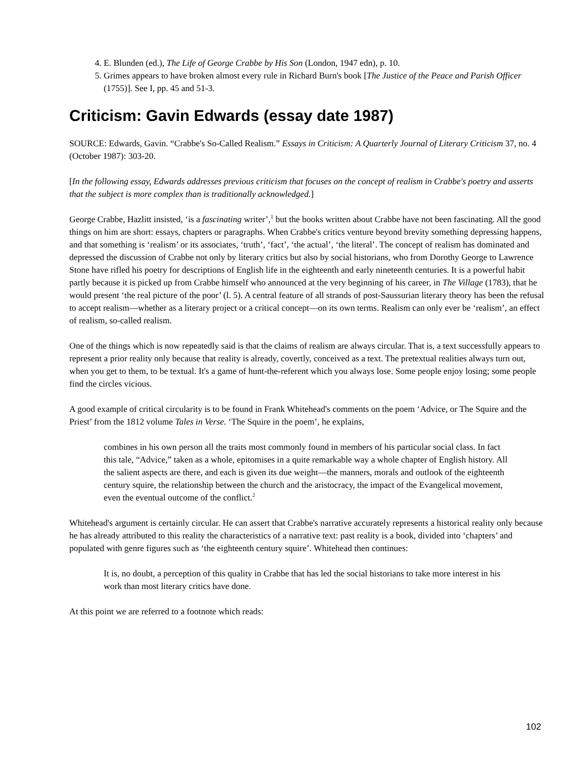4. E. Blunden (ed.), The Life of George Crabbe by His Son (London, 1947 edn), p. 10.
5. Grimes appears to have broken almost every rule in Richard Burn's book [The Justice of the Peace and Parish Officer (1755)]. See I, pp. 45 and 51-3.
Criticism: Gavin Edwards (essay date 1987)
SOURCE: Edwards, Gavin. “Crabbe's So-Called Realism.” Essays in Criticism: A Quarterly Journal of Literary Criticism 37, no. 4 (October 1987): 303-20.
[In the following essay, Edwards addresses previous criticism that focuses on the concept of realism in Crabbe's poetry and asserts that the subject is more complex than is traditionally acknowledged.]
George Crabbe, Hazlitt insisted, ‘is a fascinating writer’,<sup>1</sup> but the books written about Crabbe have not been fascinating. All the good things on him are short: essays, chapters or paragraphs. When Crabbe's critics venture beyond brevity something depressing happens, and that something is ‘realism’ or its associates, ‘truth’, ‘fact’, ‘the actual’, ‘the literal’. The concept of realism has dominated and depressed the discussion of Crabbe not only by literary critics but also by social historians, who from Dorothy George to Lawrence Stone have rifled his poetry for descriptions of English life in the eighteenth and early nineteenth centuries. It is a powerful habit partly because it is picked up from Crabbe himself who announced at the very beginning of his career, in The Village (1783), that he would present ‘the real picture of the poor’ (l. 5). A central feature of all strands of post-Saussurian literary theory has been the refusal to accept realism—whether as a literary project or a critical concept—on its own terms. Realism can only ever be ‘realism’, an effect of realism, so-called realism.
One of the things which is now repeatedly said is that the claims of realism are always circular. That is, a text successfully appears to represent a prior reality only because that reality is already, covertly, conceived as a text. The pretextual realities always turn out, when you get to them, to be textual. It's a game of hunt-the-referent which you always lose. Some people enjoy losing; some people find the circles vicious.
A good example of critical circularity is to be found in Frank Whitehead's comments on the poem ‘Advice, or The Squire and the Priest’ from the 1812 volume Tales in Verse. ‘The Squire in the poem’, he explains,
combines in his own person all the traits most commonly found in members of his particular social class. In fact this tale, “Advice,” taken as a whole, epitomises in a quite remarkable way a whole chapter of English history. All the salient aspects are there, and each is given its due weight—the manners, morals and outlook of the eighteenth century squire, the relationship between the church and the aristocracy, the impact of the Evangelical movement, even the eventual outcome of the conflict.<sup>2</sup>
Whitehead's argument is certainly circular. He can assert that Crabbe's narrative accurately represents a historical reality only because he has already attributed to this reality the characteristics of a narrative text: past reality is a book, divided into ‘chapters’ and populated with genre figures such as ‘the eighteenth century squire’. Whitehead then continues:
It is, no doubt, a perception of this quality in Crabbe that has led the social historians to take more interest in his work than most literary critics have done.
At this point we are referred to a footnote which reads:
102